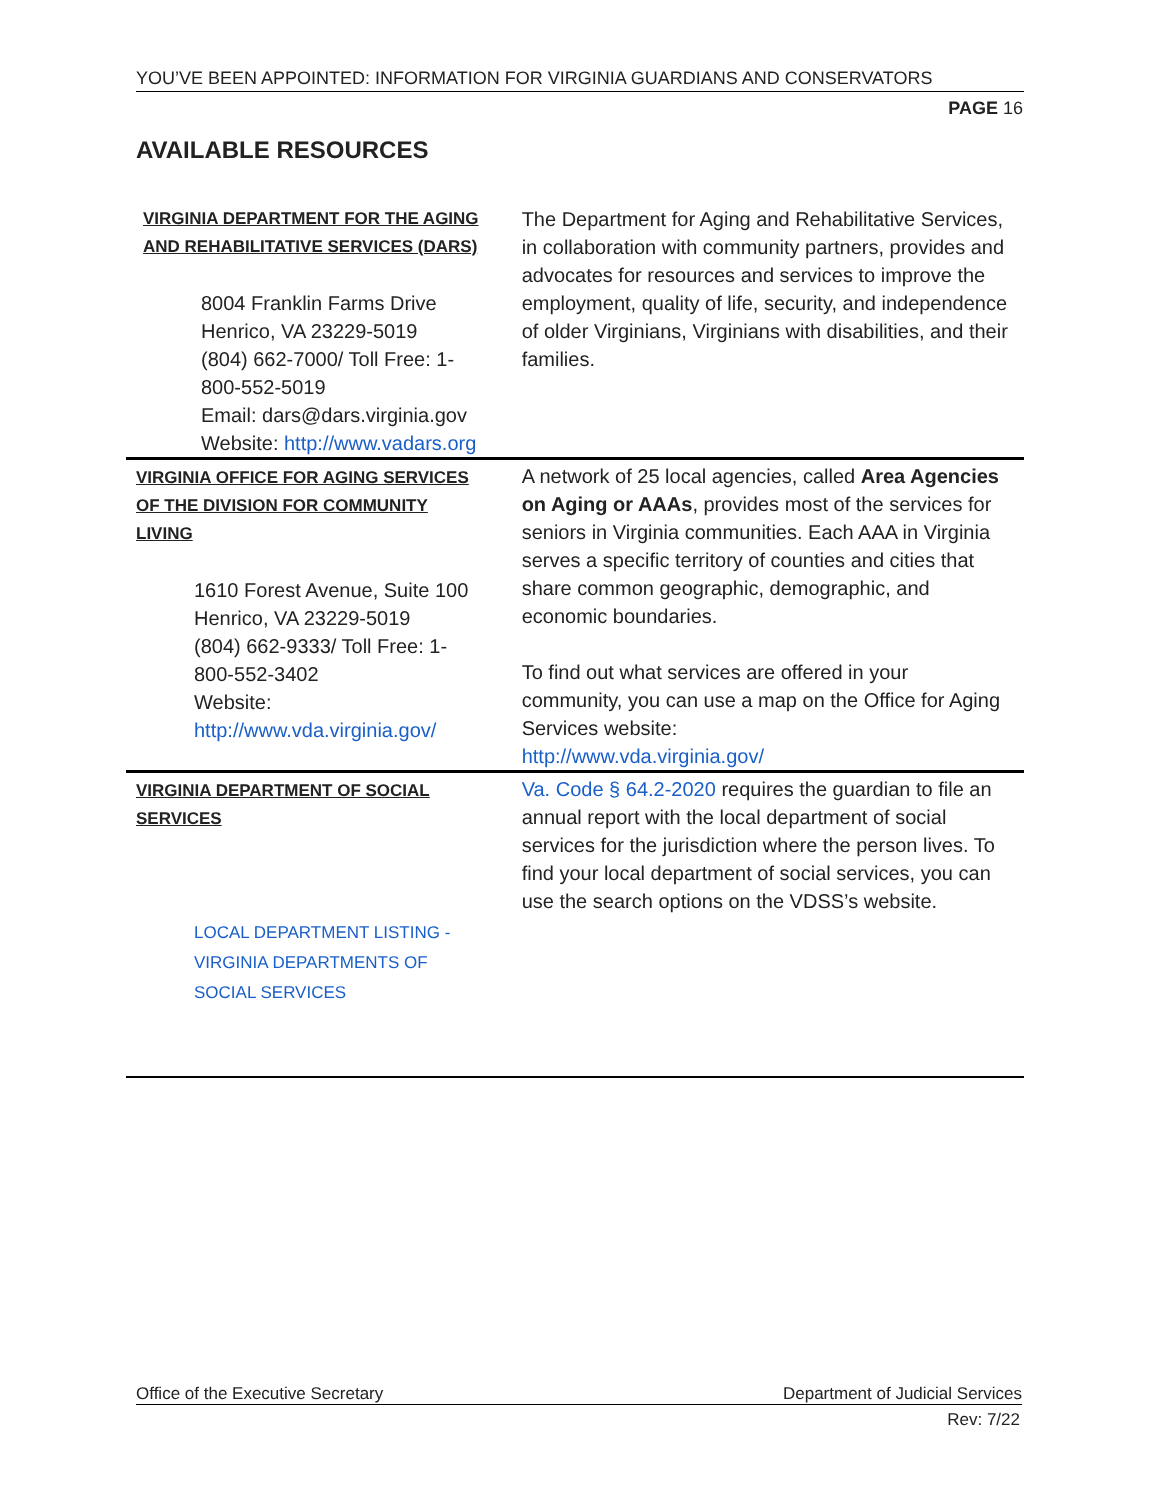YOU’VE BEEN APPOINTED: INFORMATION FOR VIRGINIA GUARDIANS AND CONSERVATORS
PAGE 16
AVAILABLE RESOURCES
| VIRGINIA DEPARTMENT FOR THE AGING AND REHABILITATIVE SERVICES (DARS) 8004 Franklin Farms Drive Henrico, VA 23229-5019 (804) 662-7000/ Toll Free: 1-800-552-5019 Email: dars@dars.virginia.gov Website: http://www.vadars.org | The Department for Aging and Rehabilitative Services, in collaboration with community partners, provides and advocates for resources and services to improve the employment, quality of life, security, and independence of older Virginians, Virginians with disabilities, and their families. |
| VIRGINIA OFFICE FOR AGING SERVICES OF THE DIVISION FOR COMMUNITY LIVING 1610 Forest Avenue, Suite 100 Henrico, VA 23229-5019 (804) 662-9333/ Toll Free: 1-800-552-3402 Website: http://www.vda.virginia.gov/ | A network of 25 local agencies, called Area Agencies on Aging or AAAs , provides most of the services for seniors in Virginia communities. Each AAA in Virginia serves a specific territory of counties and cities that share common geographic, demographic, and economic boundaries. To find out what services are offered in your community, you can use a map on the Office for Aging Services website: http://www.vda.virginia.gov/ |
| VIRGINIA DEPARTMENT OF SOCIAL SERVICES LOCAL DEPARTMENT LISTING - VIRGINIA DEPARTMENTS OF SOCIAL SERVICES | Va. Code § 64.2-2020 requires the guardian to file an annual report with the local department of social services for the jurisdiction where the person lives. To find your local department of social services, you can use the search options on the VDSS’s website. |
Office of the Executive Secretary Department of Judicial Services
Rev: 7/22